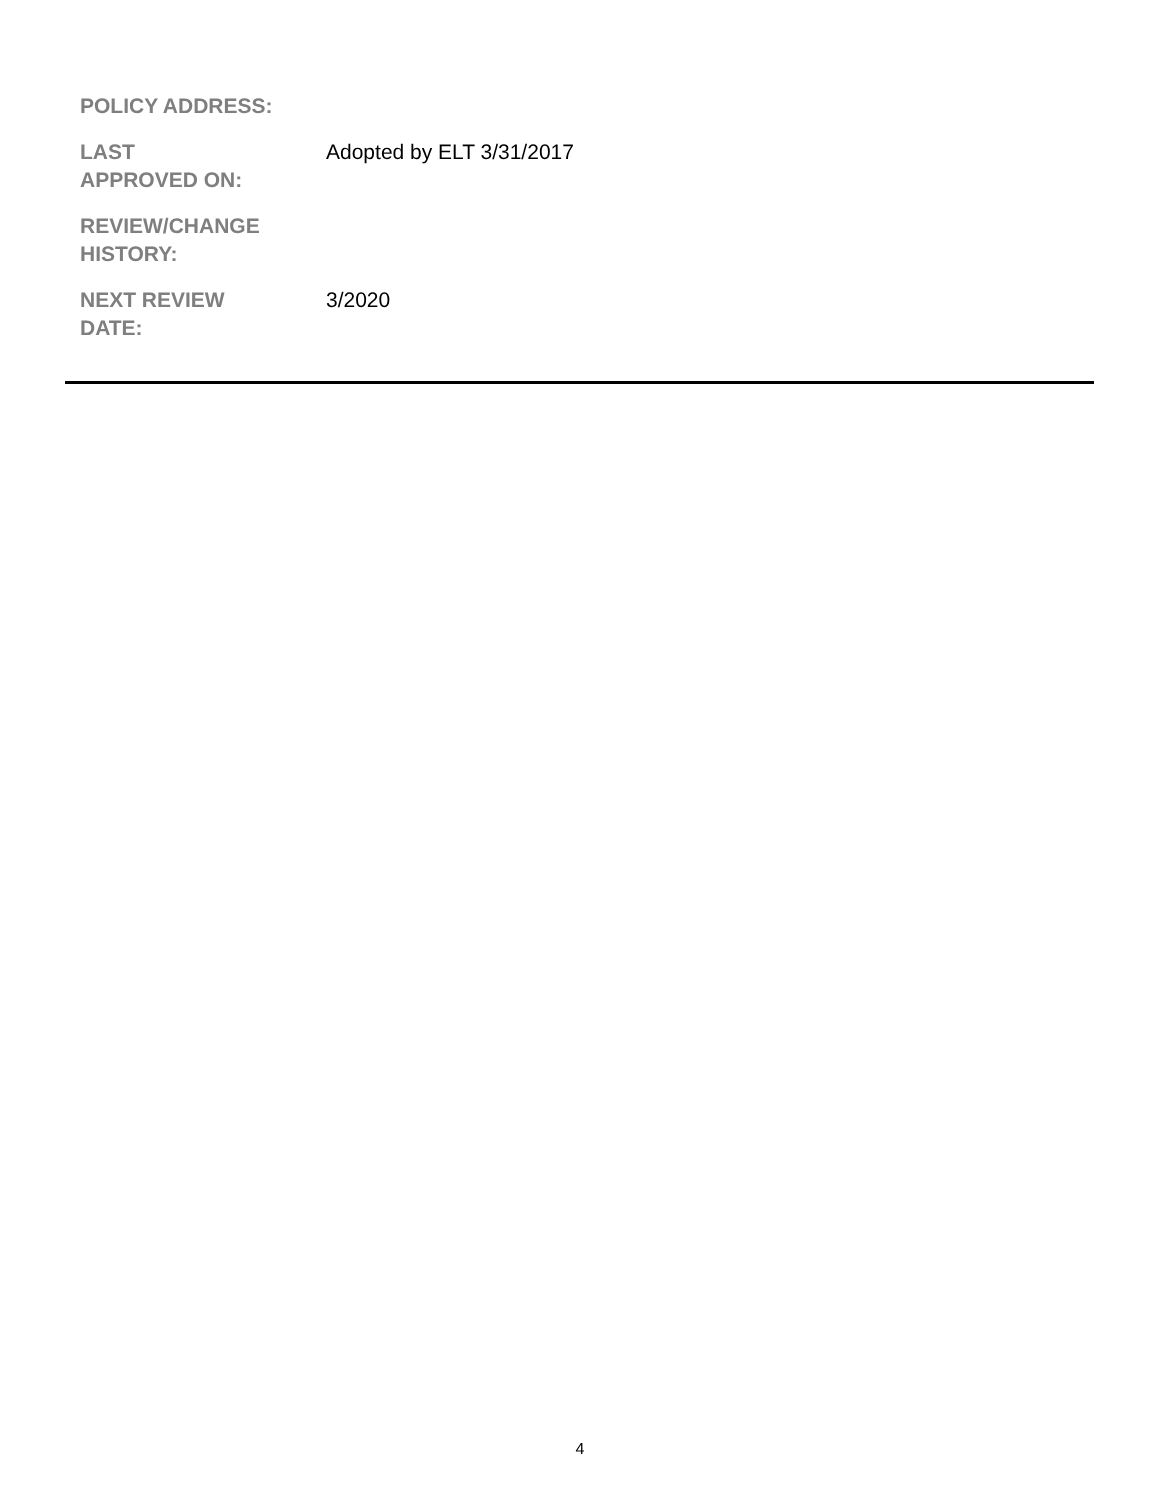| POLICY ADDRESS: | |
| LAST APPROVED ON: | Adopted by ELT 3/31/2017 |
| REVIEW/CHANGE HISTORY: | |
| NEXT REVIEW DATE: | 3/2020 |
4